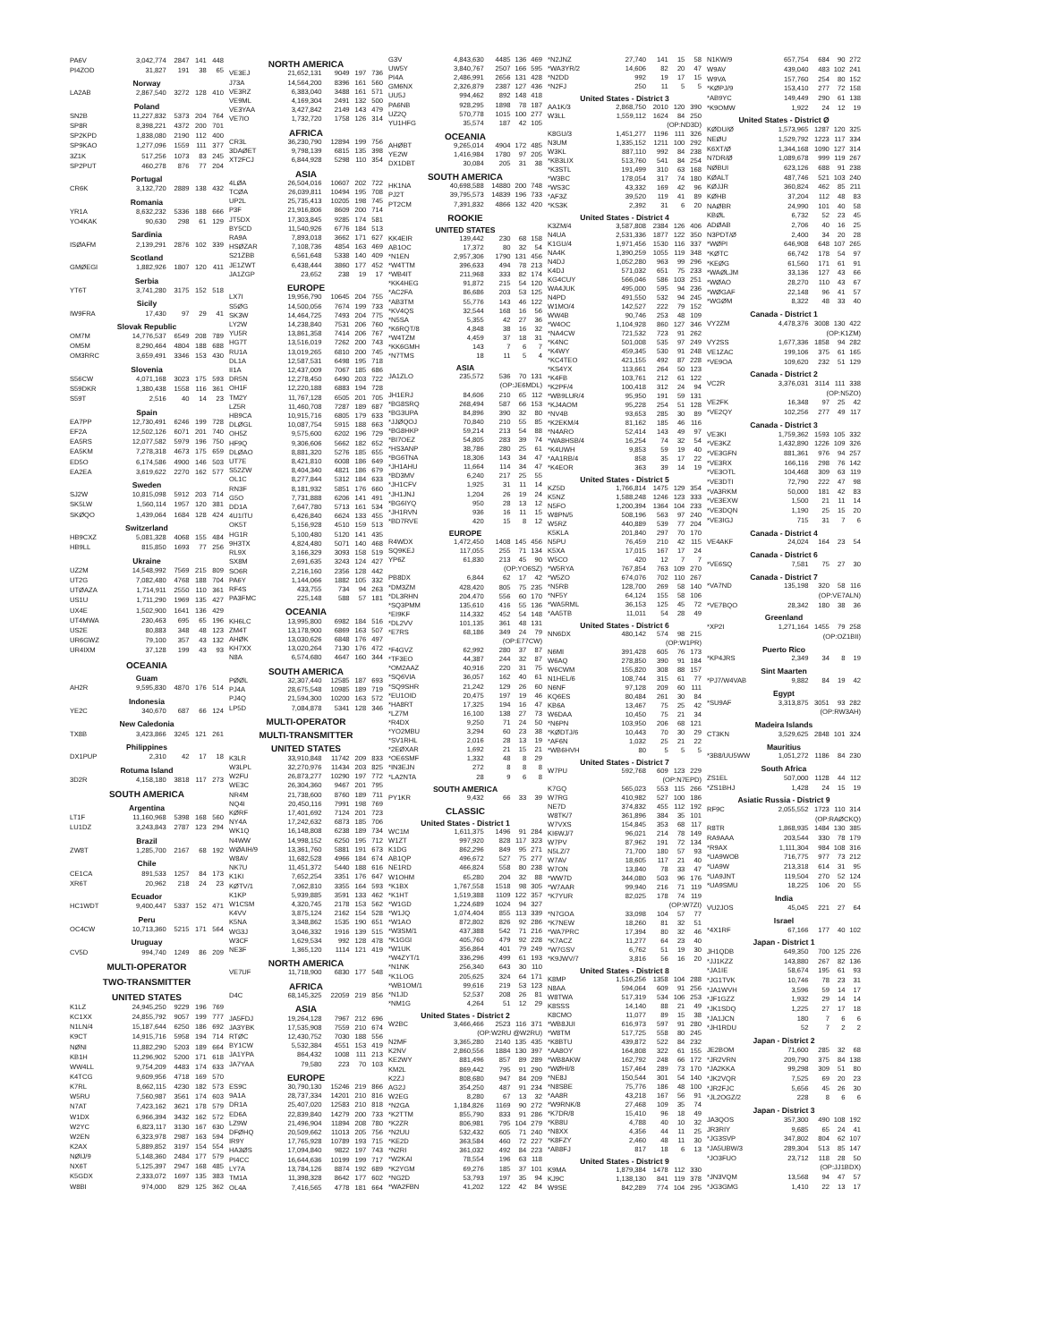| PA6V | 3,042,774 | 2847 | 141 | 448 |
| PI4ZOD | 31,827 | 191 | 38 | 65 |
| Norway | | | | |
| LA2AB | 2,867,540 | 3272 | 128 | 410 |
| Poland | | | | |
| SN2B | 11,227,832 | 5373 | 204 | 764 |
| SP8R | 8,398,221 | 4372 | 200 | 701 |
| SP2KPD | 1,838,080 | 2190 | 112 | 400 |
| SP9KAO | 1,277,096 | 1559 | 111 | 377 |
| 3Z1K | 517,256 | 1073 | 83 | 245 |
| SP2PUT | 460,278 | 876 | 77 | 204 |
| Portugal | | | | |
| CR6K | 3,132,720 | 2889 | 138 | 432 |
| Romania | | | | |
| YR1A | 8,632,232 | 5336 | 188 | 666 |
| YO4KAK | 90,630 | 298 | 61 | 129 |
| Sardinia | | | | |
| ISØAFM | 2,139,291 | 2876 | 102 | 339 |
| Scotland | | | | |
| GMØEGI | 1,882,926 | 1807 | 120 | 411 |
| Serbia | | | | |
| YT6T | 3,741,280 | 3175 | 152 | 518 |
| Sicily | | | | |
| IW9FRA | 17,430 | 97 | 29 | 41 |
| Slovak Republic | | | | |
| OM7M | 14,776,537 | 6549 | 208 | 789 |
| OM5M | 8,290,464 | 4804 | 188 | 688 |
| OM3RRC | 3,659,491 | 3346 | 153 | 430 |
| Slovenia | | | | |
| S56CW | 4,071,168 | 3023 | 175 | 593 |
| S59DKR | 1,380,438 | 1558 | 116 | 361 |
| S59T | 2,516 | 40 | 14 | 23 |
| Spain | | | | |
| EA7PP | 12,730,491 | 6246 | 199 | 728 |
| EF2A | 12,502,126 | 6071 | 201 | 740 |
| EA5RS | 12,077,582 | 5979 | 196 | 750 |
| EA5KM | 7,278,318 | 4673 | 175 | 659 |
| ED5O | 6,174,586 | 4900 | 146 | 503 |
| EA2EA | 3,619,622 | 2270 | 162 | 577 |
| Sweden | | | | |
| SJ2W | 10,815,098 | 5912 | 203 | 714 |
| SK5LW | 1,560,114 | 1957 | 120 | 381 |
| SKØQO | 1,439,064 | 1684 | 128 | 424 |
| Switzerland | | | | |
| HB9CXZ | 5,081,328 | 4068 | 155 | 484 |
| HB9LL | 815,850 | 1693 | 77 | 256 |
| Ukraine | | | | |
| UZ2M | 14,548,992 | 7569 | 215 | 809 |
| UT2G | 7,082,480 | 4768 | 188 | 704 |
| UTØAZA | 1,714,911 | 2550 | 110 | 361 |
| US1U | 1,711,290 | 1969 | 135 | 427 |
| UX4E | 1,502,900 | 1641 | 136 | 429 |
| UT4MWA | 230,463 | 695 | 65 | 196 |
| US2E | 80,883 | 348 | 48 | 123 |
| UR6GWZ | 79,100 | 357 | 43 | 132 |
| UR4IXM | 37,128 | 199 | 43 | 93 |
| OCEANIA | | | | |
| Guam | | | | |
| AH2R | 9,595,830 | 4870 | 176 | 514 |
| Indonesia | | | | |
| YE2C | 340,670 | 687 | 66 | 124 |
| New Caledonia | | | | |
| TX8B | 3,423,866 | 3245 | 121 | 261 |
| Philippines | | | | |
| DX1PUP | 2,310 | 42 | 17 | 18 |
| Rotuma Island | | | | |
| 3D2R | 4,158,180 | 3818 | 117 | 273 |
| SOUTH AMERICA | | | | |
| Argentina | | | | |
| LT1F | 11,160,968 | 5398 | 168 | 560 |
| LU1DZ | 3,243,843 | 2787 | 123 | 294 |
| Brazil | | | | |
| ZW8T | 1,285,700 | 2167 | 68 | 192 |
| Chile | | | | |
| CE1CA | 891,533 | 1257 | 84 | 173 |
| XR6T | 20,962 | 218 | 24 | 23 |
| Ecuador | | | | |
| HC1WDT | 9,400,447 | 5337 | 152 | 471 |
| Peru | | | | |
| OC4CW | 10,713,360 | 5215 | 171 | 564 |
| Uruguay | | | | |
| CV5D | 994,740 | 1249 | 86 | 209 |
| MULTI-OPERATOR | | | | |
| TWO-TRANSMITTER | | | | |
| UNITED STATES | | | | |
| K1LZ | 24,945,250 | 9229 | 196 | 769 |
| KC1XX | 24,855,792 | 9057 | 199 | 777 |
| N1LN/4 | 15,187,644 | 6250 | 186 | 692 |
| K9CT | 14,915,716 | 5958 | 194 | 714 |
| NØNI | 11,882,290 | 5203 | 189 | 664 |
| KB1H | 11,296,902 | 5200 | 171 | 618 |
| WW4LL | 9,754,209 | 4483 | 174 | 633 |
| K4TCG | 9,609,956 | 4718 | 169 | 570 |
| K7RL | 8,662,115 | 4230 | 182 | 573 |
| W5RU | 7,560,987 | 3561 | 174 | 603 |
| N7AT | 7,423,162 | 3621 | 178 | 579 |
| W1DX | 6,966,394 | 3432 | 162 | 572 |
| W2YC | 6,823,117 | 3130 | 167 | 630 |
| W2EN | 6,323,978 | 2987 | 163 | 594 |
| K2AX | 5,889,852 | 3197 | 154 | 554 |
| NØIJ/9 | 5,148,360 | 2484 | 177 | 579 |
| NX6T | 5,125,397 | 2947 | 168 | 485 |
| K5GDX | 2,333,072 | 1697 | 135 | 383 |
| W8BI | 974,000 | 829 | 125 | 362 |
| NORTH AMERICA | | | | |
| VE3EJ | 21,652,131 | 9049 | 197 | 736 |
| J73A | 14,564,200 | 8396 | 161 | 560 |
| VE3RZ | 6,383,040 | 3488 | 161 | 571 |
| VE9ML | 4,169,304 | 2491 | 132 | 500 |
| VE3YAA | 3,427,842 | 2149 | 143 | 479 |
| VE7IO | 1,732,720 | 1758 | 126 | 314 |
| AFRICA | | | | |
| CR3L | 36,230,790 | 12894 | 199 | 756 |
| 3DAØET | 9,798,139 | 6815 | 135 | 398 |
| XT2FCJ | 6,844,928 | 5298 | 110 | 354 |
| ASIA | | | | |
| 4LØA | 26,504,016 | 10607 | 202 | 722 |
| TCØA | 26,039,811 | 10494 | 195 | 708 |
| UP2L | 25,735,413 | 10205 | 198 | 745 |
| P3F | 21,916,806 | 8609 | 200 | 714 |
| JT5DX | 17,303,845 | 9285 | 174 | 581 |
| BY5CD | 11,540,926 | 6776 | 184 | 513 |
| RA9A | 7,893,018 | 3662 | 171 | 627 |
| HSØZAR | 7,108,736 | 4854 | 163 | 469 |
| S21ZBB | 6,561,648 | 5338 | 140 | 409 |
| JE1ZWT | 6,438,444 | 3860 | 177 | 452 |
| JA1ZGP | 23,652 | 238 | 19 | 17 |
| EUROPE | | | | |
| LX7I | 19,956,790 | 10645 | 204 | 755 |
| S5ØG | 14,500,056 | 7674 | 199 | 733 |
| SK3W | 14,464,725 | 7493 | 204 | 775 |
| LY2W | 14,238,840 | 7531 | 206 | 760 |
| YU5R | 13,861,358 | 7414 | 206 | 767 |
| HG7T | 13,516,019 | 7262 | 200 | 743 |
| RU1A | 13,019,265 | 6810 | 200 | 745 |
| DL1A | 12,587,531 | 6498 | 195 | 718 |
| II1A | 12,437,009 | 7067 | 185 | 686 |
| DR5N | 12,278,450 | 6490 | 203 | 722 |
| OH1F | 12,220,188 | 6883 | 194 | 728 |
| TM2Y | 11,767,128 | 6505 | 201 | 705 |
| LZ5R | 11,460,708 | 7287 | 189 | 687 |
| HB9CA | 10,915,716 | 6805 | 179 | 633 |
| DLØGL | 10,087,754 | 5915 | 188 | 663 |
| OH5Z | 9,575,600 | 6202 | 196 | 729 |
| HF9Q | 9,306,606 | 5662 | 182 | 652 |
| DLØAO | 8,881,320 | 5276 | 185 | 655 |
| UT7E | 8,421,810 | 6008 | 186 | 649 |
| S52ZW | 8,404,340 | 4821 | 186 | 679 |
| OL1C | 8,277,844 | 5312 | 184 | 633 |
| RN3F | 8,181,932 | 5851 | 176 | 660 |
| G5O | 7,731,888 | 6206 | 141 | 491 |
| DD1A | 7,647,780 | 5713 | 161 | 534 |
| 4U1ITU | 6,426,840 | 6624 | 133 | 455 |
| OK5T | 5,156,928 | 4510 | 159 | 513 |
| HG1R | 5,100,480 | 5120 | 141 | 435 |
| 9H3TX | 4,824,480 | 5071 | 140 | 468 |
| RL9X | 3,166,329 | 3093 | 158 | 519 |
| SX8M | 2,691,635 | 3243 | 124 | 427 |
| SO6R | 2,216,160 | 2356 | 128 | 442 |
| PA6Y | 1,144,066 | 1882 | 105 | 332 |
| RF4S | 433,755 | 734 | 94 | 263 |
| PA3FMC | 225,148 | 588 | 57 | 181 |
| OCEANIA | | | | |
| KH6LC | 13,995,800 | 6982 | 184 | 516 |
| ZM4T | 13,178,900 | 6869 | 163 | 507 |
| AHØK | 13,030,626 | 6848 | 176 | 497 |
| KH7XX | 13,020,264 | 7130 | 176 | 472 |
| N8A | 6,574,680 | 4647 | 160 | 344 |
| SOUTH AMERICA | | | | |
| PØØL | 32,307,440 | 12585 | 187 | 693 |
| PJ4A | 28,675,548 | 10985 | 189 | 719 |
| PJ4Q | 21,594,300 | 10200 | 163 | 572 |
| LP5D | 7,084,878 | 5341 | 128 | 346 |
| MULTI-OPERATOR | | | | |
| MULTI-TRANSMITTER | | | | |
| UNITED STATES | | | | |
| K3LR | 33,910,848 | 11742 | 209 | 833 |
| W3LPL | 32,270,976 | 11434 | 203 | 825 |
| W2FU | 26,873,277 | 10290 | 197 | 772 |
| WE3C | 26,304,360 | 9467 | 201 | 795 |
| NR4M | 21,738,600 | 8760 | 189 | 711 |
| NQ4I | 20,450,116 | 7991 | 198 | 769 |
| KØRF | 17,401,692 | 7124 | 201 | 723 |
| NY4A | 17,242,632 | 6873 | 185 | 706 |
| WK1Q | 16,148,808 | 6238 | 189 | 734 |
| N4WW | 14,998,152 | 6250 | 195 | 712 |
| WØAIH/9 | 13,361,760 | 5881 | 191 | 673 |
| W8AV | 11,682,528 | 4966 | 184 | 674 |
| NK7U | 11,451,372 | 5440 | 188 | 616 |
| K1KI | 7,652,254 | 3351 | 176 | 647 |
| KØTV/1 | 7,062,810 | 3355 | 164 | 593 |
| K1KP | 5,939,885 | 3591 | 133 | 462 |
| W1CSM | 4,320,745 | 2178 | 153 | 562 |
| K4VV | 3,875,124 | 2162 | 154 | 528 |
| K5NA | 3,348,862 | 1535 | 190 | 651 |
| WG3J | 3,046,332 | 1916 | 139 | 515 |
| W3CF | 1,629,534 | 992 | 128 | 478 |
| NE3F | 1,365,120 | 1114 | 121 | 419 |
| NORTH AMERICA | | | | |
| VE7UF | 11,718,900 | 6830 | 177 | 548 |
| AFRICA | | | | |
| D4C | 68,145,325 | 22059 | 219 | 856 |
| ASIA | | | | |
| JA5FDJ | 19,264,128 | 7967 | 212 | 696 |
| JA3YBK | 17,535,908 | 7559 | 210 | 674 |
| RTØC | 12,430,752 | 7030 | 188 | 556 |
| BY1CW | 5,532,384 | 4551 | 153 | 419 |
| JA1YPA | 864,432 | 1008 | 111 | 213 |
| JA7YAA | 79,580 | 223 | 70 | 103 |
| EUROPE | | | | |
| ES9C | 30,790,130 | 15246 | 219 | 866 |
| 9A1A | 28,737,334 | 14201 | 210 | 816 |
| DR1A | 25,407,020 | 12583 | 210 | 818 |
| ED6A | 22,839,840 | 14279 | 200 | 733 |
| LZ9W | 21,496,904 | 11894 | 208 | 780 |
| DFØHQ | 20,509,662 | 11013 | 205 | 756 |
| IR9Y | 17,765,928 | 10789 | 193 | 715 |
| HA3ØS | 17,094,840 | 9822 | 197 | 743 |
| PI4CC | 16,644,636 | 10199 | 199 | 717 |
| LY7A | 13,784,126 | 8874 | 192 | 689 |
| TM1A | 11,398,328 | 8642 | 177 | 602 |
| OL4A | 7,416,565 | 4778 | 181 | 664 |
| G3V | 4,843,630 | 4485 | 136 | 469 |
| UW5Y | 3,840,767 | 2507 | 166 | 595 |
| PI4A | 2,486,991 | 2656 | 131 | 428 |
| GM6NX | 2,326,879 | 2387 | 127 | 436 |
| UU5J | 994,462 | 892 | 148 | 418 |
| PA6NB | 928,295 | 1898 | 78 | 187 |
| UZ2Q | 570,778 | 1015 | 100 | 277 |
| YU1HFG | 35,574 | 187 | 42 | 105 |
| OCEANIA | | | | |
| AHØBT | 9,265,014 | 4904 | 172 | 485 |
| YE2W | 1,416,984 | 1780 | 97 | 205 |
| DX1DBT | 30,084 | 205 | 31 | 38 |
| SOUTH AMERICA | | | | |
| HK1NA | 40,698,588 | 14880 | 200 | 748 |
| PJ2T | 39,795,573 | 14839 | 196 | 733 |
| PT2CM | 7,391,832 | 4866 | 132 | 420 |
| ROOKIE | | | | |
| UNITED STATES | | | | |
| KK4EIR | 139,442 | 230 | 68 | 158 |
| AB1OC | 17,372 | 80 | 32 | 54 |
| *N1EN | 2,957,306 | 1790 | 131 | 456 |
| *W4TTM | 396,633 | 494 | 78 | 213 |
| *WB4IT | 211,968 | 333 | 82 | 174 |
| *KK4HEG | 91,872 | 215 | 54 | 120 |
| *AC2FA | 86,686 | 203 | 53 | 125 |
| *AB3TM | 55,776 | 143 | 46 | 122 |
| *KV4QS | 32,544 | 168 | 16 | 56 |
| *N5SA | 5,355 | 42 | 27 | 36 |
| *K6RQT/8 | 4,848 | 38 | 16 | 32 |
| *W4TZM | 4,459 | 37 | 18 | 31 |
| *KK6GMH | 143 | 7 | 6 | 7 |
| *N7TMS | 18 | 11 | 5 | 4 |
| ASIA | | | | |
| JA1ZLO | 235,572 | 536 | 70 | 131 |
| (OP:JE6MDL) | | | | |
| JH1ERJ | 84,606 | 210 | 65 | 112 |
| *BG8SRQ | 268,494 | 587 | 66 | 153 |
| *BG3UPA | 84,896 | 390 | 32 | 80 |
| *JJØQOJ | 70,840 | 210 | 55 | 85 |
| *BG8HKP | 59,214 | 213 | 54 | 88 |
| *BI7OEZ | 54,805 | 283 | 39 | 74 |
| *HS3ANP | 38,786 | 280 | 25 | 61 |
| *BG6TNA | 18,306 | 143 | 34 | 47 |
| *JH1AHU | 11,664 | 114 | 34 | 47 |
| *BD3MV | 6,240 | 217 | 25 | 55 |
| *JH1CFV | 1,925 | 31 | 11 | 14 |
| *JH1JNJ | 1,204 | 26 | 19 | 24 |
| *BG6IYQ | 950 | 28 | 13 | 12 |
| *JH1RVN | 936 | 16 | 11 | 15 |
| *BD7RVE | 420 | 15 | 8 | 12 |
| EUROPE | | | | |
| R4WDX | 1,472,450 | 1408 | 145 | 456 |
| SQ9KEJ | 117,055 | 255 | 71 | 134 |
| YP6Z | 61,830 | 213 | 45 | 90 |
| (OP:YO6SZ) | | | | |
| PB8DX | 6,844 | 62 | 17 | 42 |
| *DM3ZM | 428,420 | 805 | 75 | 235 |
| *DL3RHN | 204,470 | 556 | 60 | 170 |
| *SQ3PMM | 135,610 | 416 | 55 | 136 |
| *EI9KF | 114,332 | 452 | 54 | 148 |
| *DL2VV | 101,135 | 361 | 48 | 131 |
| *E7RS | 68,186 | 349 | 24 | 79 |
| (OP:E77CW) | | | | |
| *F4GVZ | 62,992 | 280 | 37 | 87 |
| *TF3EO | 44,387 | 244 | 32 | 87 |
| *OM2AAZ | 40,916 | 220 | 31 | 75 |
| *SQ6VIA | 36,057 | 162 | 40 | 61 |
| *SQ9SHR | 21,242 | 129 | 26 | 60 |
| *EU1OID | 20,475 | 197 | 19 | 46 |
| *HA8RT | 17,325 | 194 | 16 | 47 |
| *LZ7M | 16,100 | 138 | 27 | 73 |
| *R4DX | 9,250 | 71 | 24 | 50 |
| *YO2MBU | 3,294 | 60 | 23 | 38 |
| *SV1RHL | 2,016 | 28 | 13 | 19 |
| *2EØXAR | 1,692 | 21 | 15 | 21 |
| *OE6SMF | 1,332 | 48 | 8 | 29 |
| *IN3EJN | 272 | 8 | 8 | 8 |
| *LA2NTA | 28 | 9 | 6 | 8 |
| SOUTH AMERICA | | | | |
| PY1KR | 9,432 | 66 | 33 | 39 |
| CLASSIC | | | | |
| United States - District 1 | | | | |
| WC1M | 1,611,375 | 1496 | 91 | 284 |
| W1ZT | 997,920 | 828 | 117 | 323 |
| K1DG | 862,296 | 849 | 95 | 271 |
| AB1QP | 496,672 | 527 | 75 | 277 |
| NE1RD | 466,824 | 558 | 80 | 238 |
| W1OHM | 65,280 | 204 | 32 | 88 |
| *K1BX | 1,767,558 | 1518 | 98 | 305 |
| *K1HT | 1,519,388 | 1109 | 122 | 357 |
| *W1GD | 1,224,689 | 1024 | 94 | 327 |
| *W1JQ | 1,074,404 | 855 | 113 | 339 |
| *W1AO | 872,802 | 826 | 92 | 286 |
| *W3SM/1 | 437,388 | 542 | 71 | 216 |
| *K1GGI | 405,760 | 479 | 92 | 228 |
| *W1UK | 356,864 | 401 | 79 | 249 |
| *W4ZYT/1 | 336,296 | 499 | 61 | 193 |
| *N1NK | 256,340 | 643 | 30 | 110 |
| *K1LOG | 205,625 | 324 | 64 | 171 |
| *WB1OM/1 | 99,616 | 219 | 53 | 123 |
| *N1JD | 52,537 | 208 | 26 | 81 |
| *NM1G | 4,264 | 51 | 12 | 29 |
| United States - District 2 | | | | |
| W2BC | 3,466,466 | 2523 | 116 | 371 |
| (OP:W2RU @W2RU) | | | | |
| N2MF | 3,365,280 | 2140 | 135 | 435 |
| K2NV | 2,860,556 | 1884 | 130 | 397 |
| KE2WY | 881,496 | 857 | 89 | 289 |
| KM2L | 869,442 | 795 | 91 | 290 |
| K2ZJ | 808,680 | 947 | 84 | 209 |
| AG2J | 354,250 | 487 | 91 | 234 |
| W2EG | 8,280 | 67 | 13 | 32 |
| *N2GA | 1,184,826 | 1169 | 90 | 272 |
| *K2TTM | 855,790 | 833 | 91 | 286 |
| *K2ZR | 806,981 | 795 | 104 | 279 |
| *N2UU | 532,432 | 605 | 71 | 240 |
| *KE2D | 363,584 | 460 | 72 | 227 |
| *N2RI | 361,032 | 492 | 84 | 223 |
| *W2KAI | 78,554 | 196 | 63 | 118 |
| *K2YGM | 69,276 | 185 | 37 | 101 |
| *NG2D | 53,793 | 197 | 35 | 94 |
| *WA2FBN | 41,202 | 122 | 42 | 84 |
| *N2JNZ | 27,740 | 141 | 15 | 58 |
| *WA3YR/2 | 14,606 | 82 | 20 | 47 |
| *N2DD | 992 | 19 | 17 | 15 |
| *N2FJ | 250 | 11 | 5 | 5 |
| United States - District 3 | | | | |
| AA1K/3 | 2,868,750 | 2010 | 120 | 390 |
| W3LL | 1,559,112 | 1624 | 84 | 250 |
| (OP:ND3D) | | | | |
| K8GU/3 | 1,451,277 | 1196 | 111 | 326 |
| N3UM | 1,335,152 | 1211 | 100 | 292 |
| W3KL | 887,110 | 992 | 84 | 238 |
| *KB3LIX | 513,760 | 541 | 84 | 254 |
| *K3STL | 191,499 | 310 | 63 | 168 |
| *W3BC | 178,054 | 317 | 74 | 180 |
| *WS3C | 43,332 | 169 | 42 | 96 |
| *AF3Z | 39,520 | 119 | 41 | 89 |
| *KS3K | 2,392 | 31 | 6 | 20 |
| United States - District 4 | | | | |
| K3ZM/4 | 3,587,808 | 2384 | 126 | 406 |
| N4UA | 2,531,336 | 1877 | 122 | 350 |
| K1GU/4 | 1,971,456 | 1530 | 116 | 337 |
| NA4K | 1,390,259 | 1055 | 119 | 348 |
| N4DJ | 1,052,280 | 963 | 99 | 296 |
| K4DJ | 571,032 | 651 | 75 | 233 |
| KG4CUY | 566,046 | 586 | 103 | 251 |
| WA4JUK | 495,000 | 595 | 94 | 236 |
| N4PD | 491,550 | 532 | 94 | 245 |
| W1MO/4 | 142,527 | 222 | 79 | 152 |
| WW4B | 90,746 | 253 | 48 | 109 |
| *W4OC | 1,104,928 | 860 | 127 | 346 |
| *NA4CW | 721,532 | 723 | 91 | 262 |
| *K4NC | 501,008 | 535 | 97 | 249 |
| *K4WY | 459,345 | 530 | 91 | 248 |
| *KC4TEO | 421,155 | 492 | 87 | 228 |
| *KS4YX | 113,661 | 264 | 50 | 123 |
| *K4FB | 103,761 | 212 | 61 | 122 |
| *K2PF/4 | 100,418 | 312 | 24 | 94 |
| *WB9LUR/4 | 95,950 | 191 | 59 | 131 |
| *KJ4AOM | 95,228 | 254 | 51 | 128 |
| *NV4B | 93,653 | 285 | 30 | 89 |
| *K2EKM/4 | 81,162 | 185 | 46 | 116 |
| *N4ARO | 52,414 | 143 | 49 | 97 |
| *WA8HSB/4 | 16,254 | 74 | 32 | 54 |
| *K4UWH | 9,853 | 59 | 19 | 40 |
| *AA1RB/4 | 858 | 35 | 17 | 22 |
| *K4EOR | 363 | 39 | 14 | 19 |
| United States - District 5 | | | | |
| KZ5D | 1,766,814 | 1475 | 129 | 354 |
| K5NZ | 1,588,248 | 1246 | 123 | 333 |
| N5FO | 1,200,394 | 1364 | 104 | 233 |
| W8PN/5 | 508,196 | 563 | 97 | 240 |
| W5RZ | 440,889 | 539 | 77 | 204 |
| K5KLA | 201,840 | 297 | 70 | 170 |
| N5PU | 76,459 | 210 | 42 | 115 |
| K5XA | 17,015 | 167 | 17 | 24 |
| W5CO | 420 | 12 | 7 | 7 |
| *W5RYA | 767,854 | 763 | 109 | 270 |
| *W5ZO | 674,076 | 702 | 110 | 267 |
| *N5RB | 128,700 | 269 | 58 | 140 |
| *NF5Y | 64,124 | 155 | 58 | 106 |
| *WA5RML | 36,153 | 125 | 45 | 72 |
| *AA5TB | 11,011 | 54 | 28 | 49 |
| United States - District 6 | | | | |
| NN6DX | 480,142 | 574 | 98 | 215 |
| (OP:W1PR) | | | | |
| N6MI | 391,428 | 605 | 76 | 173 |
| W6AQ | 278,850 | 390 | 91 | 184 |
| W6CWM | 155,820 | 308 | 88 | 157 |
| N1HEL/6 | 108,744 | 315 | 61 | 77 |
| N6NF | 97,128 | 209 | 60 | 111 |
| KQ6ES | 80,484 | 261 | 30 | 84 |
| KB6A | 13,467 | 75 | 25 | 42 |
| W6DAA | 10,450 | 75 | 21 | 34 |
| *N6PN | 103,950 | 206 | 68 | 121 |
| *KØDTJ/6 | 10,443 | 70 | 30 | 29 |
| *AF6N | 1,032 | 25 | 21 | 22 |
| *WB6HVH | 80 | 5 | 5 | 5 |
| United States - District 7 | | | | |
| W7PU | 592,768 | 609 | 123 | 229 |
| (OP:N7EPD) | | | | |
| K7GQ | 565,023 | 553 | 115 | 266 |
| W7RG | 410,982 | 527 | 100 | 186 |
| NE7D | 374,832 | 455 | 112 | 192 |
| W8TK/7 | 361,896 | 384 | 35 | 101 |
| W7VXS | 154,845 | 353 | 68 | 117 |
| KI6WJ/7 | 96,021 | 214 | 78 | 149 |
| W7PV | 87,962 | 191 | 72 | 134 |
| N5LZ/7 | 71,700 | 180 | 57 | 93 |
| W7AV | 18,605 | 117 | 21 | 40 |
| W7ON | 13,840 | 78 | 33 | 47 |
| *WW7D | 344,080 | 503 | 96 | 176 |
| *W7AAR | 99,940 | 216 | 71 | 119 |
| *K7YUR | 82,025 | 178 | 74 | 119 |
| (OP:W7ZI) | | | | |
| *N7GOA | 33,098 | 104 | 57 | 77 |
| *K7NEW | 18,260 | 81 | 32 | 51 |
| *WA7PRC | 17,394 | 80 | 32 | 46 |
| *K7ACZ | 11,277 | 64 | 23 | 40 |
| *W7GSV | 6,762 | 51 | 19 | 30 |
| *K9JWV/7 | 3,816 | 56 | 16 | 20 |
| United States - District 8 | | | | |
| K8MP | 1,516,256 | 1358 | 104 | 288 |
| N8AA | 594,064 | 609 | 91 | 256 |
| W8TWA | 517,319 | 534 | 106 | 253 |
| K8SSS | 14,140 | 88 | 21 | 49 |
| K8CMO | 11,077 | 89 | 15 | 38 |
| *WB8JUI | 616,973 | 597 | 91 | 280 |
| *W8TM | 517,725 | 558 | 80 | 245 |
| *K8BTU | 439,872 | 522 | 84 | 232 |
| *AA8OY | 164,808 | 322 | 61 | 155 |
| *WB8AKW | 162,792 | 248 | 66 | 172 |
| *WØHI/8 | 157,464 | 289 | 73 | 170 |
| *NE8J | 150,544 | 301 | 54 | 140 |
| *N8SBE | 75,776 | 186 | 48 | 100 |
| *AA8R | 43,218 | 167 | 56 | 91 |
| *W9RNK/8 | 27,468 | 109 | 35 | 74 |
| *K7DR/8 | 15,410 | 96 | 18 | 49 |
| *KB8U | 4,788 | 40 | 10 | 32 |
| *N8XX | 4,356 | 44 | 11 | 25 |
| *K8FZY | 2,460 | 48 | 11 | 30 |
| *AB8FJ | 817 | 18 | 6 | 13 |
| United States - District 9 | | | | |
| K9MA | 1,879,384 | 1478 | 112 | 330 |
| KJ9C | 1,138,130 | 841 | 119 | 378 |
| W9SE | 842,289 | 774 | 104 | 295 |
| N1KW/9 | 657,754 | 684 | 90 | 272 |
| W9AV | 439,040 | 483 | 102 | 241 |
| W9VA | 157,760 | 254 | 80 | 152 |
| *KØPJ/9 | 153,410 | 277 | 72 | 158 |
| *AB9YC | 149,449 | 290 | 61 | 138 |
| *K9OMW | 1,922 | 24 | 12 | 19 |
| United States - District Ø | | | | |
| KØDU/Ø | 1,573,965 | 1287 | 120 | 325 |
| NEØU | 1,529,792 | 1223 | 117 | 334 |
| K6XT/Ø | 1,344,168 | 1090 | 127 | 314 |
| N7DR/Ø | 1,089,678 | 999 | 119 | 267 |
| NØBUI | 623,126 | 688 | 91 | 238 |
| KØALT | 487,746 | 521 | 103 | 240 |
| KØJJR | 360,824 | 462 | 85 | 211 |
| KØHB | 37,204 | 112 | 48 | 83 |
| NAØBR | 24,990 | 101 | 40 | 58 |
| KBØL | 6,732 | 52 | 23 | 45 |
| ADØAB | 2,706 | 40 | 16 | 25 |
| N3PDT/Ø | 2,400 | 34 | 20 | 28 |
| *WØPI | 646,908 | 648 | 107 | 265 |
| *KØTC | 66,742 | 178 | 54 | 97 |
| *KEØG | 61,560 | 171 | 61 | 91 |
| *WAØLJM | 33,136 | 127 | 43 | 66 |
| *WØAO | 28,270 | 110 | 43 | 67 |
| *WØGAF | 22,148 | 96 | 41 | 57 |
| *WGØM | 8,322 | 48 | 33 | 40 |
| Canada - District 1 | | | | |
| VY2ZM | 4,478,376 | 3008 | 130 | 422 |
| (OP:K1ZM) | | | | |
| VY2SS | 1,677,336 | 1858 | 94 | 282 |
| VE1ZAC | 199,106 | 375 | 61 | 165 |
| *VE9OA | 109,620 | 232 | 51 | 129 |
| Canada - District 2 | | | | |
| VC2R | 3,376,031 | 3114 | 111 | 338 |
| (OP:N5ZO) | | | | |
| VE2FK | 16,348 | 97 | 25 | 42 |
| *VE2QY | 102,256 | 277 | 49 | 117 |
| Canada - District 3 | | | | |
| VE3KI | 1,759,362 | 1593 | 105 | 332 |
| *VE3KZ | 1,432,890 | 1226 | 109 | 326 |
| *VE3GFN | 881,361 | 976 | 94 | 257 |
| *VE3RX | 166,116 | 298 | 76 | 142 |
| *VE3OTL | 104,468 | 309 | 63 | 119 |
| *VE3DTI | 72,790 | 222 | 47 | 98 |
| *VA3RKM | 50,000 | 181 | 42 | 83 |
| *VE3EXW | 1,500 | 21 | 11 | 14 |
| *VE3DQN | 1,190 | 25 | 15 | 20 |
| *VE3IGJ | 715 | 31 | 7 | 6 |
| Canada - District 4 | | | | |
| VE4AKF | 24,024 | 164 | 23 | 54 |
| Canada - District 6 | | | | |
| *VE6SQ | 7,581 | 75 | 27 | 30 |
| Canada - District 7 | | | | |
| *VA7ND | 135,198 | 320 | 58 | 116 |
| (OP:VE7ALN) | | | | |
| *VE7BQO | 28,342 | 180 | 38 | 36 |
| Greenland | | | | |
| *XP2I | 1,271,164 | 1455 | 79 | 258 |
| (OP:OZ1BII) | | | | |
| Puerto Rico | | | | |
| *KP4JRS | 2,349 | 34 | 8 | 19 |
| Sint Maarten | | | | |
| *PJ7/W4VAB | 9,882 | 84 | 19 | 42 |
| Egypt | | | | |
| *SU9AF | 3,313,875 | 3051 | 93 | 282 |
| (OP:RW3AH) | | | | |
| Madeira Islands | | | | |
| CT3KN | 3,529,625 | 2848 | 101 | 324 |
| Mauritius | | | | |
| *3B8/UU5WW | 1,051,272 | 1186 | 84 | 230 |
| South Africa | | | | |
| ZS1EL | 507,000 | 1128 | 44 | 112 |
| *ZS1BHJ | 1,428 | 24 | 15 | 19 |
| Asiatic Russia - District 9 | | | | |
| RF9C | 2,055,552 | 1723 | 110 | 314 |
| (OP:RAØCKQ) | | | | |
| R8TR | 1,868,935 | 1484 | 130 | 385 |
| RA9AAA | 203,544 | 330 | 78 | 179 |
| *R9AX | 1,111,304 | 984 | 108 | 316 |
| *UA9WOB | 716,775 | 977 | 73 | 212 |
| *UA9W | 213,318 | 614 | 31 | 95 |
| *UA9JNT | 119,504 | 270 | 52 | 124 |
| *UA9SMU | 18,225 | 106 | 20 | 55 |
| India | | | | |
| VU2JOS | 45,045 | 221 | 27 | 64 |
| Israel | | | | |
| *4X1RF | 67,166 | 177 | 40 | 102 |
| Japan - District 1 | | | | |
| JH1QDB | 649,350 | 700 | 125 | 226 |
| *JJ1KZZ | 143,880 | 267 | 82 | 136 |
| *JA1IE | 58,674 | 195 | 61 | 93 |
| *JG1TVK | 10,746 | 78 | 23 | 31 |
| *JA1WVH | 3,596 | 59 | 14 | 17 |
| *JF1GZZ | 1,932 | 29 | 14 | 14 |
| *JK1SDQ | 1,225 | 27 | 17 | 18 |
| *JA1JCN | 180 | 7 | 6 | 6 |
| *JH1RDU | 52 | 7 | 2 | 2 |
| Japan - District 2 | | | | |
| JE2BOM | 71,600 | 285 | 32 | 68 |
| *JR2VRN | 209,790 | 375 | 84 | 138 |
| *JA2KKA | 99,298 | 309 | 51 | 80 |
| *JK2VQR | 7,525 | 69 | 20 | 23 |
| *JR2FJC | 5,656 | 45 | 26 | 30 |
| *JL2OGZ/2 | 228 | 8 | 6 | 6 |
| Japan - District 3 | | | | |
| JA3QOS | 357,300 | 490 | 108 | 192 |
| JR3RIY | 9,685 | 65 | 24 | 41 |
| *JG3SVP | 347,802 | 804 | 62 | 107 |
| *JA5UBW/3 | 289,304 | 513 | 85 | 147 |
| *JO3FUO | 23,712 | 118 | 28 | 50 |
| (OP:JJ1BDX) | | | | |
| *JN3VQM | 13,568 | 94 | 47 | 57 |
| *JG3GMG | 1,410 | 22 | 13 | 17 |